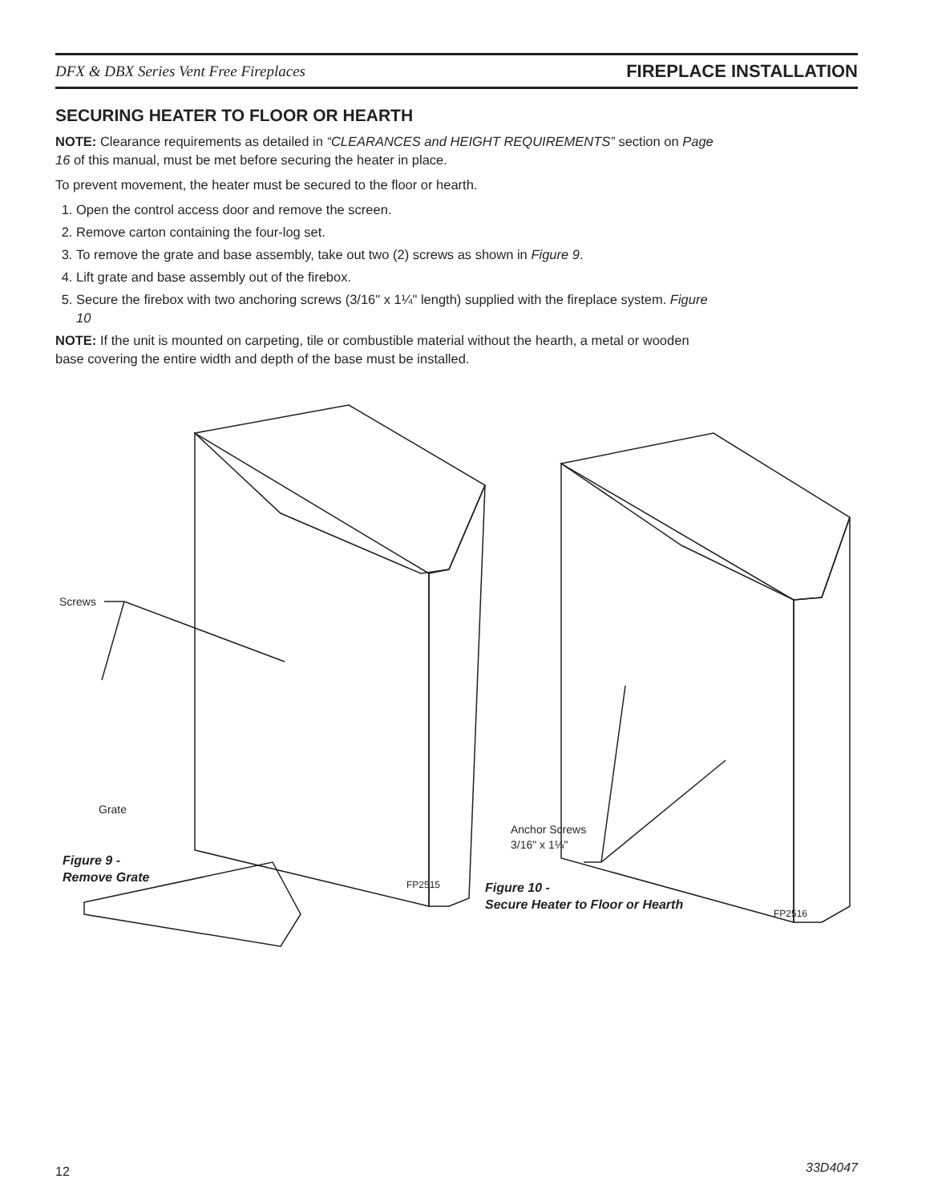DFX & DBX Series Vent Free Fireplaces FIREPLACE INSTALLATION
SECURING HEATER TO FLOOR OR HEARTH
NOTE: Clearance requirements as detailed in “CLEARANCES and HEIGHT REQUIREMENTS” section on Page 16 of this manual, must be met before securing the heater in place.
To prevent movement, the heater must be secured to the floor or hearth.
1. Open the control access door and remove the screen.
2. Remove carton containing the four-log set.
3. To remove the grate and base assembly, take out two (2) screws as shown in Figure 9.
4. Lift grate and base assembly out of the firebox.
5. Secure the firebox with two anchoring screws (3/16" x 1¼" length) supplied with the fireplace system. Figure 10
NOTE: If the unit is mounted on carpeting, tile or combustible material without the hearth, a metal or wooden base covering the entire width and depth of the base must be installed.
Screws
Grate
Figure 9 -
Remove Grate
FP2515
Anchor Screws
3/16" x 1¼"
Figure 10 -
Secure Heater to Floor or Hearth
FP2516
12 33D4047